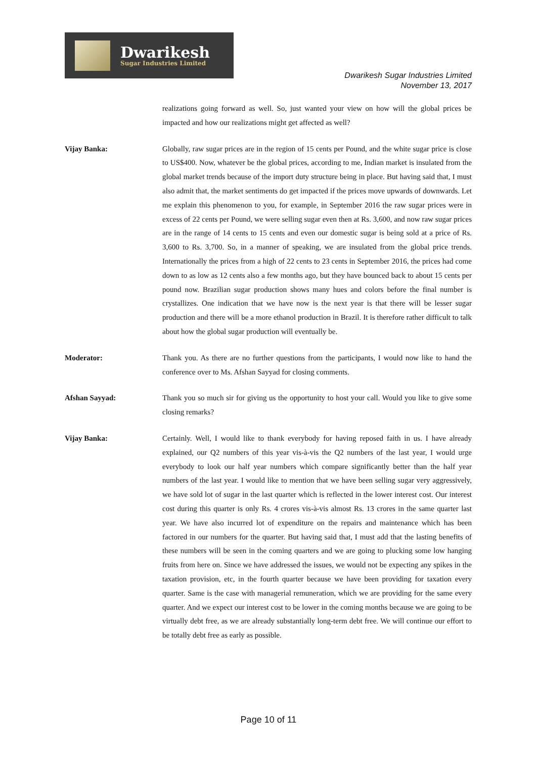Dwarikesh
Sugar Industries Limited
Dwarikesh Sugar Industries Limited
November 13, 2017
realizations going forward as well. So, just wanted your view on how will the global prices be impacted and how our realizations might get affected as well?
Vijay Banka: Globally, raw sugar prices are in the region of 15 cents per Pound, and the white sugar price is close to US$400. Now, whatever be the global prices, according to me, Indian market is insulated from the global market trends because of the import duty structure being in place. But having said that, I must also admit that, the market sentiments do get impacted if the prices move upwards of downwards. Let me explain this phenomenon to you, for example, in September 2016 the raw sugar prices were in excess of 22 cents per Pound, we were selling sugar even then at Rs. 3,600, and now raw sugar prices are in the range of 14 cents to 15 cents and even our domestic sugar is being sold at a price of Rs. 3,600 to Rs. 3,700. So, in a manner of speaking, we are insulated from the global price trends. Internationally the prices from a high of 22 cents to 23 cents in September 2016, the prices had come down to as low as 12 cents also a few months ago, but they have bounced back to about 15 cents per pound now. Brazilian sugar production shows many hues and colors before the final number is crystallizes. One indication that we have now is the next year is that there will be lesser sugar production and there will be a more ethanol production in Brazil. It is therefore rather difficult to talk about how the global sugar production will eventually be.
Moderator: Thank you. As there are no further questions from the participants, I would now like to hand the conference over to Ms. Afshan Sayyad for closing comments.
Afshan Sayyad: Thank you so much sir for giving us the opportunity to host your call. Would you like to give some closing remarks?
Vijay Banka: Certainly. Well, I would like to thank everybody for having reposed faith in us. I have already explained, our Q2 numbers of this year vis-à-vis the Q2 numbers of the last year, I would urge everybody to look our half year numbers which compare significantly better than the half year numbers of the last year. I would like to mention that we have been selling sugar very aggressively, we have sold lot of sugar in the last quarter which is reflected in the lower interest cost. Our interest cost during this quarter is only Rs. 4 crores vis-à-vis almost Rs. 13 crores in the same quarter last year. We have also incurred lot of expenditure on the repairs and maintenance which has been factored in our numbers for the quarter. But having said that, I must add that the lasting benefits of these numbers will be seen in the coming quarters and we are going to plucking some low hanging fruits from here on. Since we have addressed the issues, we would not be expecting any spikes in the taxation provision, etc, in the fourth quarter because we have been providing for taxation every quarter. Same is the case with managerial remuneration, which we are providing for the same every quarter. And we expect our interest cost to be lower in the coming months because we are going to be virtually debt free, as we are already substantially long-term debt free. We will continue our effort to be totally debt free as early as possible.
Page 10 of 11